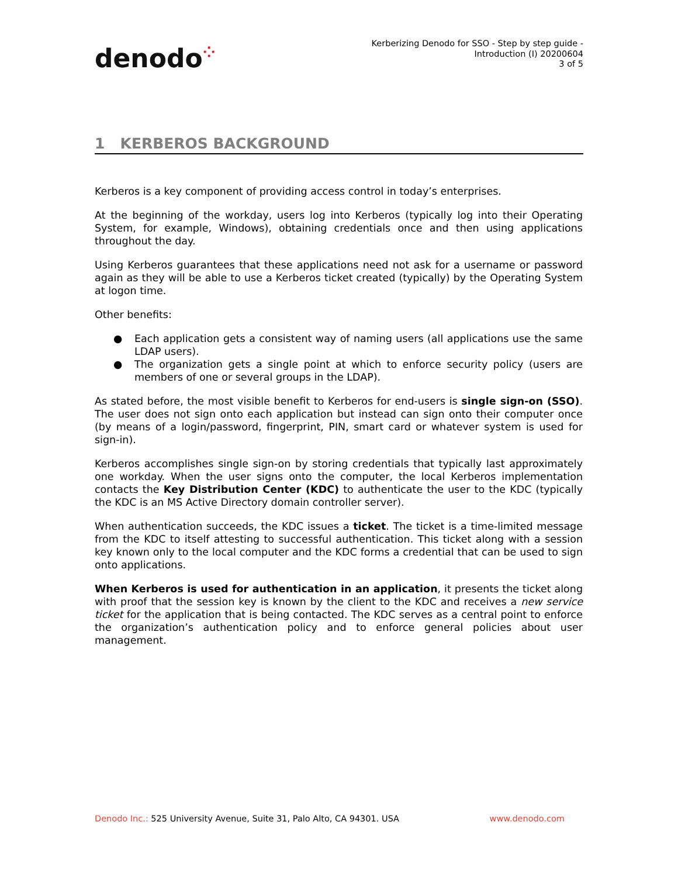denodo⁘
Kerberizing Denodo for SSO - Step by step guide -
Introduction (I) 20200604
3 of 5
1 KERBEROS BACKGROUND
Kerberos is a key component of providing access control in today’s enterprises.
At the beginning of the workday, users log into Kerberos (typically log into their Operating System, for example, Windows), obtaining credentials once and then using applications throughout the day.
Using Kerberos guarantees that these applications need not ask for a username or password again as they will be able to use a Kerberos ticket created (typically) by the Operating System at logon time.
Other benefits:
● Each application gets a consistent way of naming users (all applications use the same LDAP users).
● The organization gets a single point at which to enforce security policy (users are members of one or several groups in the LDAP).
As stated before, the most visible benefit to Kerberos for end-users is single sign-on (SSO). The user does not sign onto each application but instead can sign onto their computer once (by means of a login/password, fingerprint, PIN, smart card or whatever system is used for sign-in).
Kerberos accomplishes single sign-on by storing credentials that typically last approximately one workday. When the user signs onto the computer, the local Kerberos implementation contacts the Key Distribution Center (KDC) to authenticate the user to the KDC (typically the KDC is an MS Active Directory domain controller server).
When authentication succeeds, the KDC issues a ticket. The ticket is a time-limited message from the KDC to itself attesting to successful authentication. This ticket along with a session key known only to the local computer and the KDC forms a credential that can be used to sign onto applications.
When Kerberos is used for authentication in an application, it presents the ticket along with proof that the session key is known by the client to the KDC and receives a new service ticket for the application that is being contacted. The KDC serves as a central point to enforce the organization’s authentication policy and to enforce general policies about user management.
Denodo Inc.: 525 University Avenue, Suite 31, Palo Alto, CA 94301. USA
www.denodo.com